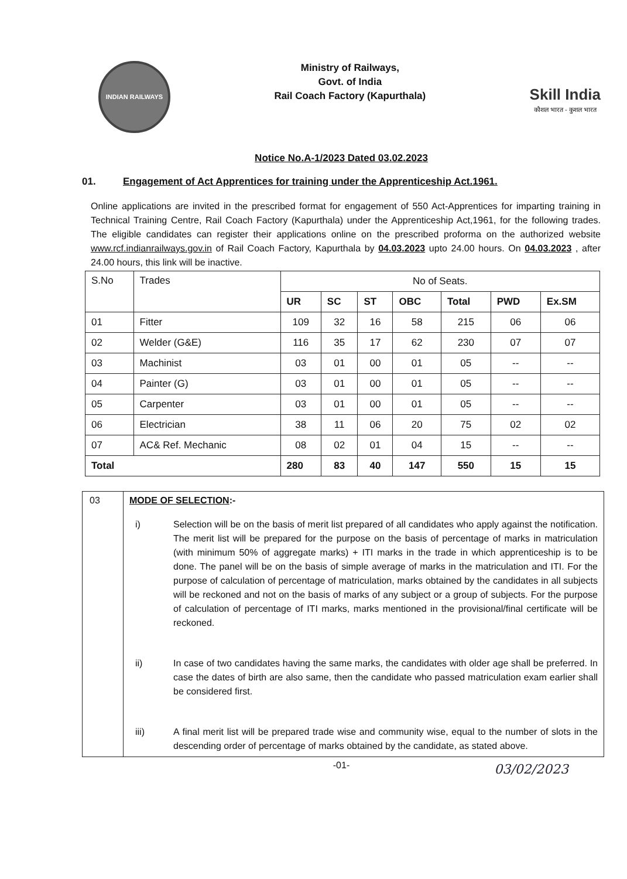INDIAN RAILWAYS
Ministry of Railways,
Govt. of India
Rail Coach Factory (Kapurthala)
Skill India
कौशल भारत - कुशल भारत
Notice No.A-1/2023 Dated 03.02.2023
01. Engagement of Act Apprentices for training under the Apprenticeship Act.1961.
Online applications are invited in the prescribed format for engagement of 550 Act-Apprentices for imparting training in Technical Training Centre, Rail Coach Factory (Kapurthala) under the Apprenticeship Act,1961, for the following trades. The eligible candidates can register their applications online on the prescribed proforma on the authorized website www.rcf.indianrailways.gov.in of Rail Coach Factory, Kapurthala by 04.03.2023 upto 24.00 hours. On 04.03.2023 , after 24.00 hours, this link will be inactive.
| S.No | Trades | No of Seats. | | | | | | |
| | | UR | SC | ST | OBC | Total | PWD | Ex.SM |
| 01 | Fitter | 109 | 32 | 16 | 58 | 215 | 06 | 06 |
| 02 | Welder (G&E) | 116 | 35 | 17 | 62 | 230 | 07 | 07 |
| 03 | Machinist | 03 | 01 | 00 | 01 | 05 | -- | -- |
| 04 | Painter (G) | 03 | 01 | 00 | 01 | 05 | -- | -- |
| 05 | Carpenter | 03 | 01 | 00 | 01 | 05 | -- | -- |
| 06 | Electrician | 38 | 11 | 06 | 20 | 75 | 02 | 02 |
| 07 | AC& Ref. Mechanic | 08 | 02 | 01 | 04 | 15 | -- | -- |
| Total | | 280 | 83 | 40 | 147 | 550 | 15 | 15 |
03 MODE OF SELECTION:-
i) Selection will be on the basis of merit list prepared of all candidates who apply against the notification. The merit list will be prepared for the purpose on the basis of percentage of marks in matriculation (with minimum 50% of aggregate marks) + ITI marks in the trade in which apprenticeship is to be done. The panel will be on the basis of simple average of marks in the matriculation and ITI. For the purpose of calculation of percentage of matriculation, marks obtained by the candidates in all subjects will be reckoned and not on the basis of marks of any subject or a group of subjects. For the purpose of calculation of percentage of ITI marks, marks mentioned in the provisional/final certificate will be reckoned.
ii) In case of two candidates having the same marks, the candidates with older age shall be preferred. In case the dates of birth are also same, then the candidate who passed matriculation exam earlier shall be considered first.
iii) A final merit list will be prepared trade wise and community wise, equal to the number of slots in the descending order of percentage of marks obtained by the candidate, as stated above.
-01-
03/02/2023